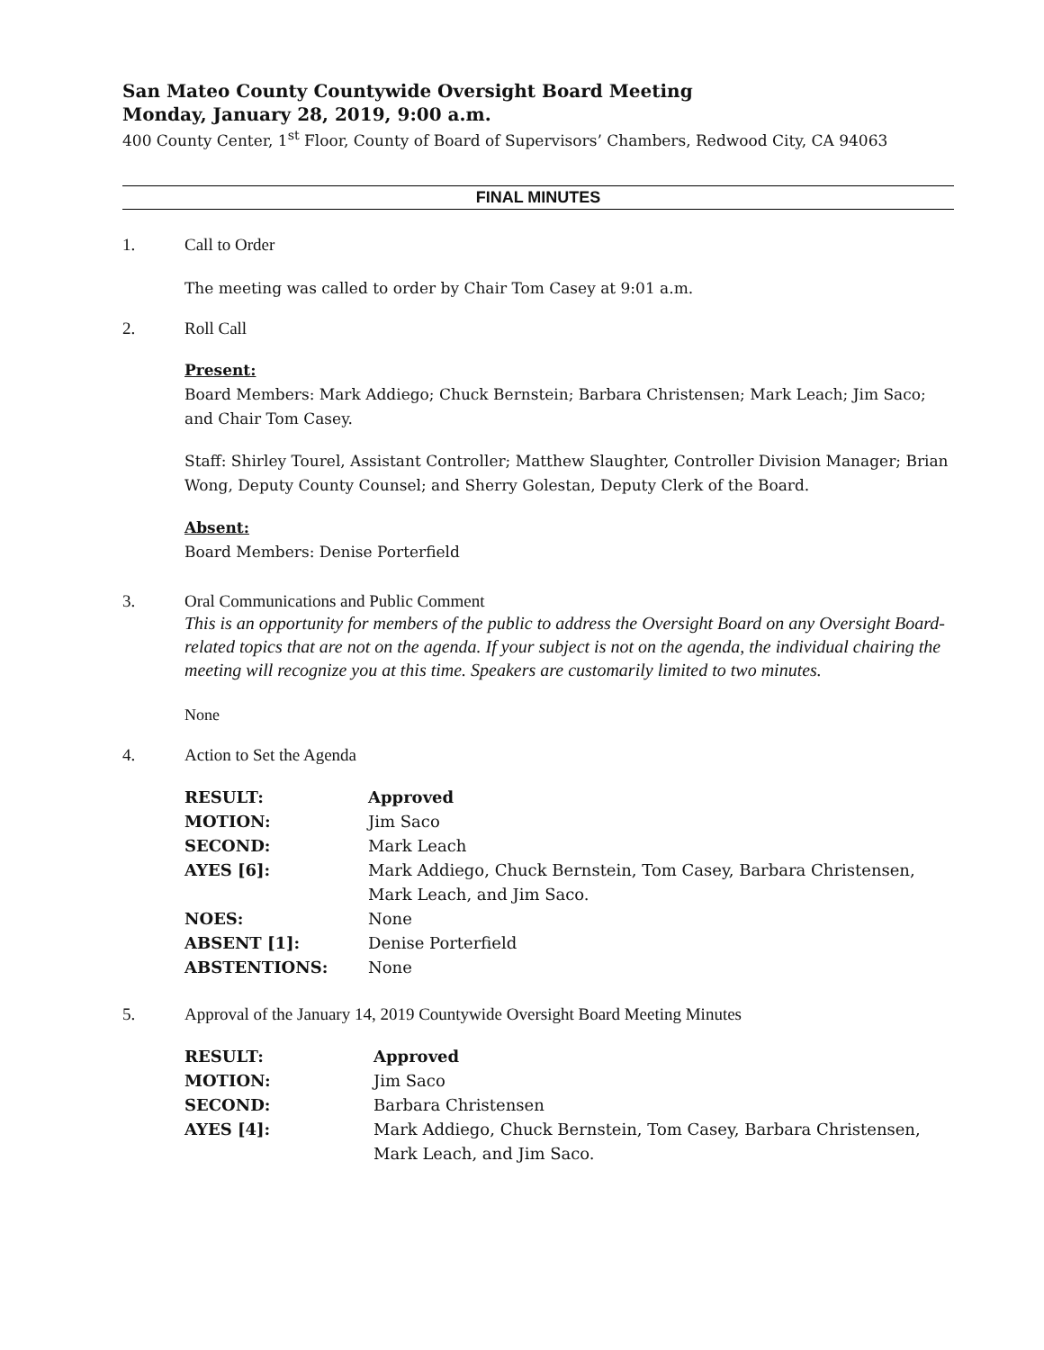San Mateo County Countywide Oversight Board Meeting
Monday, January 28, 2019, 9:00 a.m.
400 County Center, 1<sup>st</sup> Floor, County of Board of Supervisors’ Chambers, Redwood City, CA 94063
FINAL MINUTES
1. Call to Order
The meeting was called to order by Chair Tom Casey at 9:01 a.m.
2. Roll Call
Present:
Board Members: Mark Addiego; Chuck Bernstein; Barbara Christensen; Mark Leach; Jim Saco; and Chair Tom Casey.
Staff: Shirley Tourel, Assistant Controller; Matthew Slaughter, Controller Division Manager; Brian Wong, Deputy County Counsel; and Sherry Golestan, Deputy Clerk of the Board.
Absent:
Board Members: Denise Porterfield
3. Oral Communications and Public Comment
This is an opportunity for members of the public to address the Oversight Board on any Oversight Board-related topics that are not on the agenda. If your subject is not on the agenda, the individual chairing the meeting will recognize you at this time. Speakers are customarily limited to two minutes.
None
4. Action to Set the Agenda
| RESULT: | Approved |
| MOTION: | Jim Saco |
| SECOND: | Mark Leach |
| AYES [6]: | Mark Addiego, Chuck Bernstein, Tom Casey, Barbara Christensen, Mark Leach, and Jim Saco. |
| NOES: | None |
| ABSENT [1]: | Denise Porterfield |
| ABSTENTIONS: | None |
5. Approval of the January 14, 2019 Countywide Oversight Board Meeting Minutes
| RESULT: | Approved |
| MOTION: | Jim Saco |
| SECOND: | Barbara Christensen |
| AYES [4]: | Mark Addiego, Chuck Bernstein, Tom Casey, Barbara Christensen, Mark Leach, and Jim Saco. |